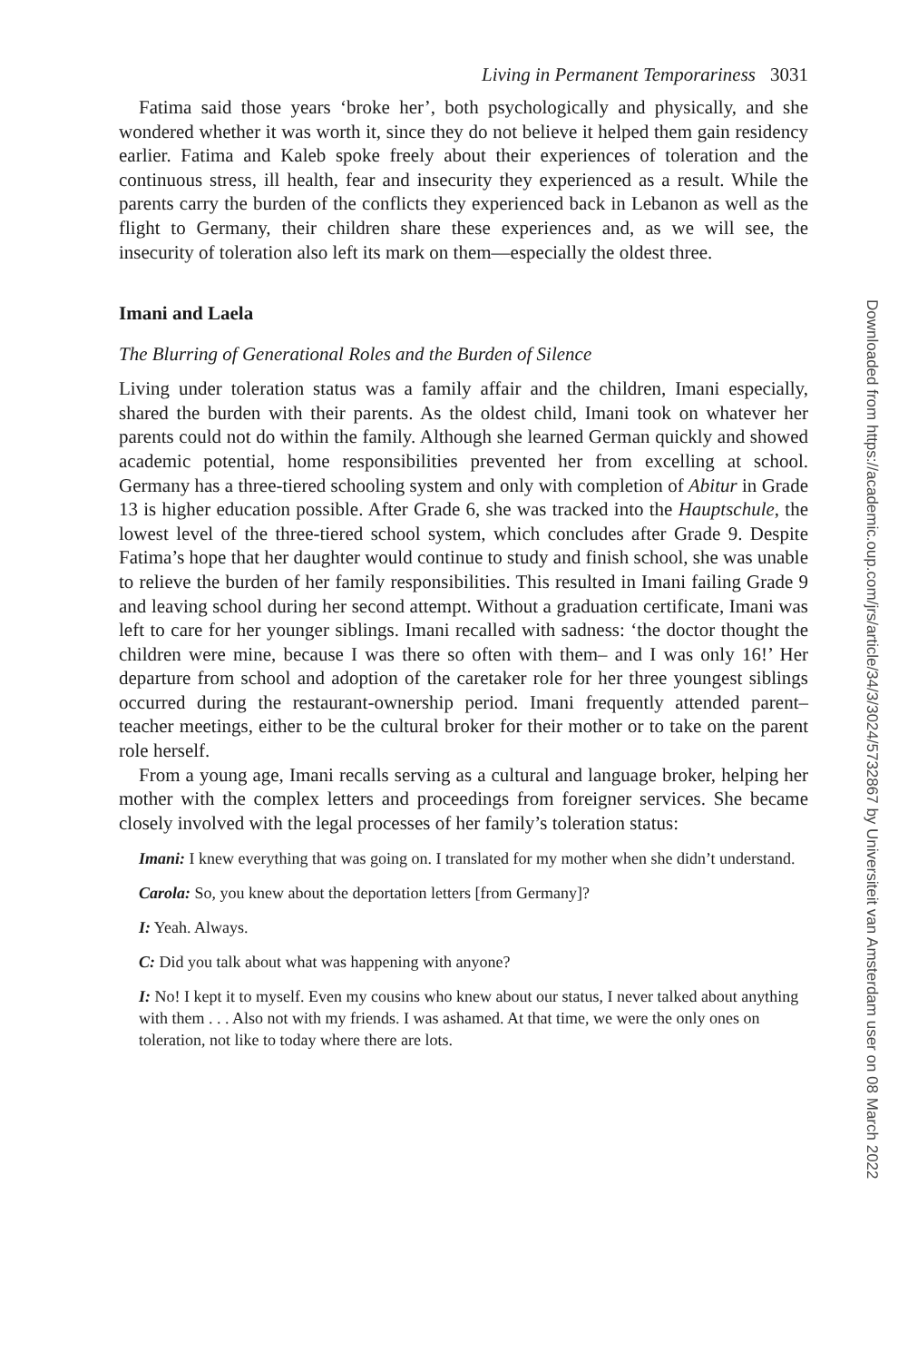Living in Permanent Temporariness 3031
Fatima said those years ‘broke her’, both psychologically and physically, and she wondered whether it was worth it, since they do not believe it helped them gain residency earlier. Fatima and Kaleb spoke freely about their experiences of toleration and the continuous stress, ill health, fear and insecurity they experienced as a result. While the parents carry the burden of the conflicts they experienced back in Lebanon as well as the flight to Germany, their children share these experiences and, as we will see, the insecurity of toleration also left its mark on them—especially the oldest three.
Imani and Laela
The Blurring of Generational Roles and the Burden of Silence
Living under toleration status was a family affair and the children, Imani especially, shared the burden with their parents. As the oldest child, Imani took on whatever her parents could not do within the family. Although she learned German quickly and showed academic potential, home responsibilities prevented her from excelling at school. Germany has a three-tiered schooling system and only with completion of Abitur in Grade 13 is higher education possible. After Grade 6, she was tracked into the Hauptschule, the lowest level of the three-tiered school system, which concludes after Grade 9. Despite Fatima’s hope that her daughter would continue to study and finish school, she was unable to relieve the burden of her family responsibilities. This resulted in Imani failing Grade 9 and leaving school during her second attempt. Without a graduation certificate, Imani was left to care for her younger siblings. Imani recalled with sadness: ‘the doctor thought the children were mine, because I was there so often with them– and I was only 16!’ Her departure from school and adoption of the caretaker role for her three youngest siblings occurred during the restaurant-ownership period. Imani frequently attended parent–teacher meetings, either to be the cultural broker for their mother or to take on the parent role herself.
From a young age, Imani recalls serving as a cultural and language broker, helping her mother with the complex letters and proceedings from foreigner services. She became closely involved with the legal processes of her family’s toleration status:
Imani: I knew everything that was going on. I translated for my mother when she didn’t understand.
Carola: So, you knew about the deportation letters [from Germany]?
I: Yeah. Always.
C: Did you talk about what was happening with anyone?
I: No! I kept it to myself. Even my cousins who knew about our status, I never talked about anything with them . . . Also not with my friends. I was ashamed. At that time, we were the only ones on toleration, not like to today where there are lots.
Downloaded from https://academic.oup.com/jrs/article/34/3/3024/5732867 by Universiteit van Amsterdam user on 08 March 2022